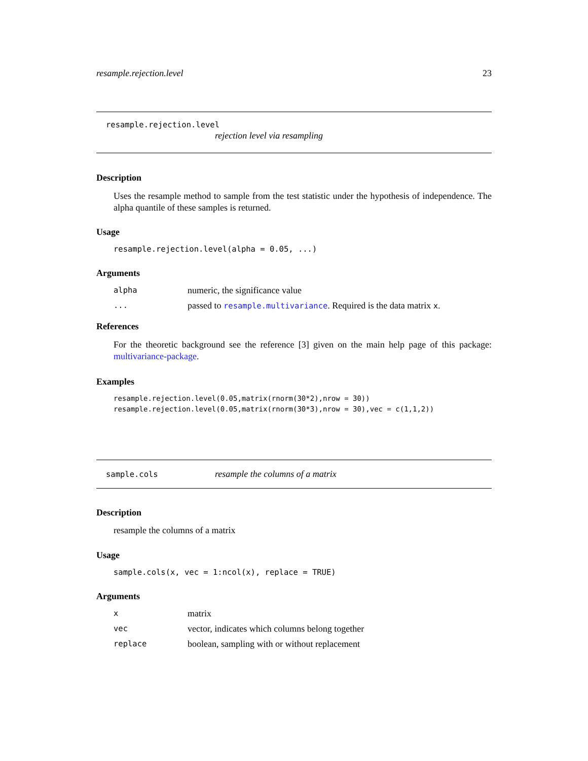resample.rejection.level 23
resample.rejection.level
rejection level via resampling
Description
Uses the resample method to sample from the test statistic under the hypothesis of independence. The alpha quantile of these samples is returned.
Usage
resample.rejection.level(alpha = 0.05, ...)
Arguments
alpha numeric, the significance value
... passed to resample.multivariance. Required is the data matrix x.
References
For the theoretic background see the reference [3] given on the main help page of this package: multivariance-package.
Examples
resample.rejection.level(0.05,matrix(rnorm(30*2),nrow = 30))
resample.rejection.level(0.05,matrix(rnorm(30*3),nrow = 30),vec = c(1,1,2))
sample.cols resample the columns of a matrix
Description
resample the columns of a matrix
Usage
sample.cols(x, vec = 1:ncol(x), replace = TRUE)
Arguments
xmatrix
vec vector, indicates which columns belong together
replace boolean, sampling with or without replacement